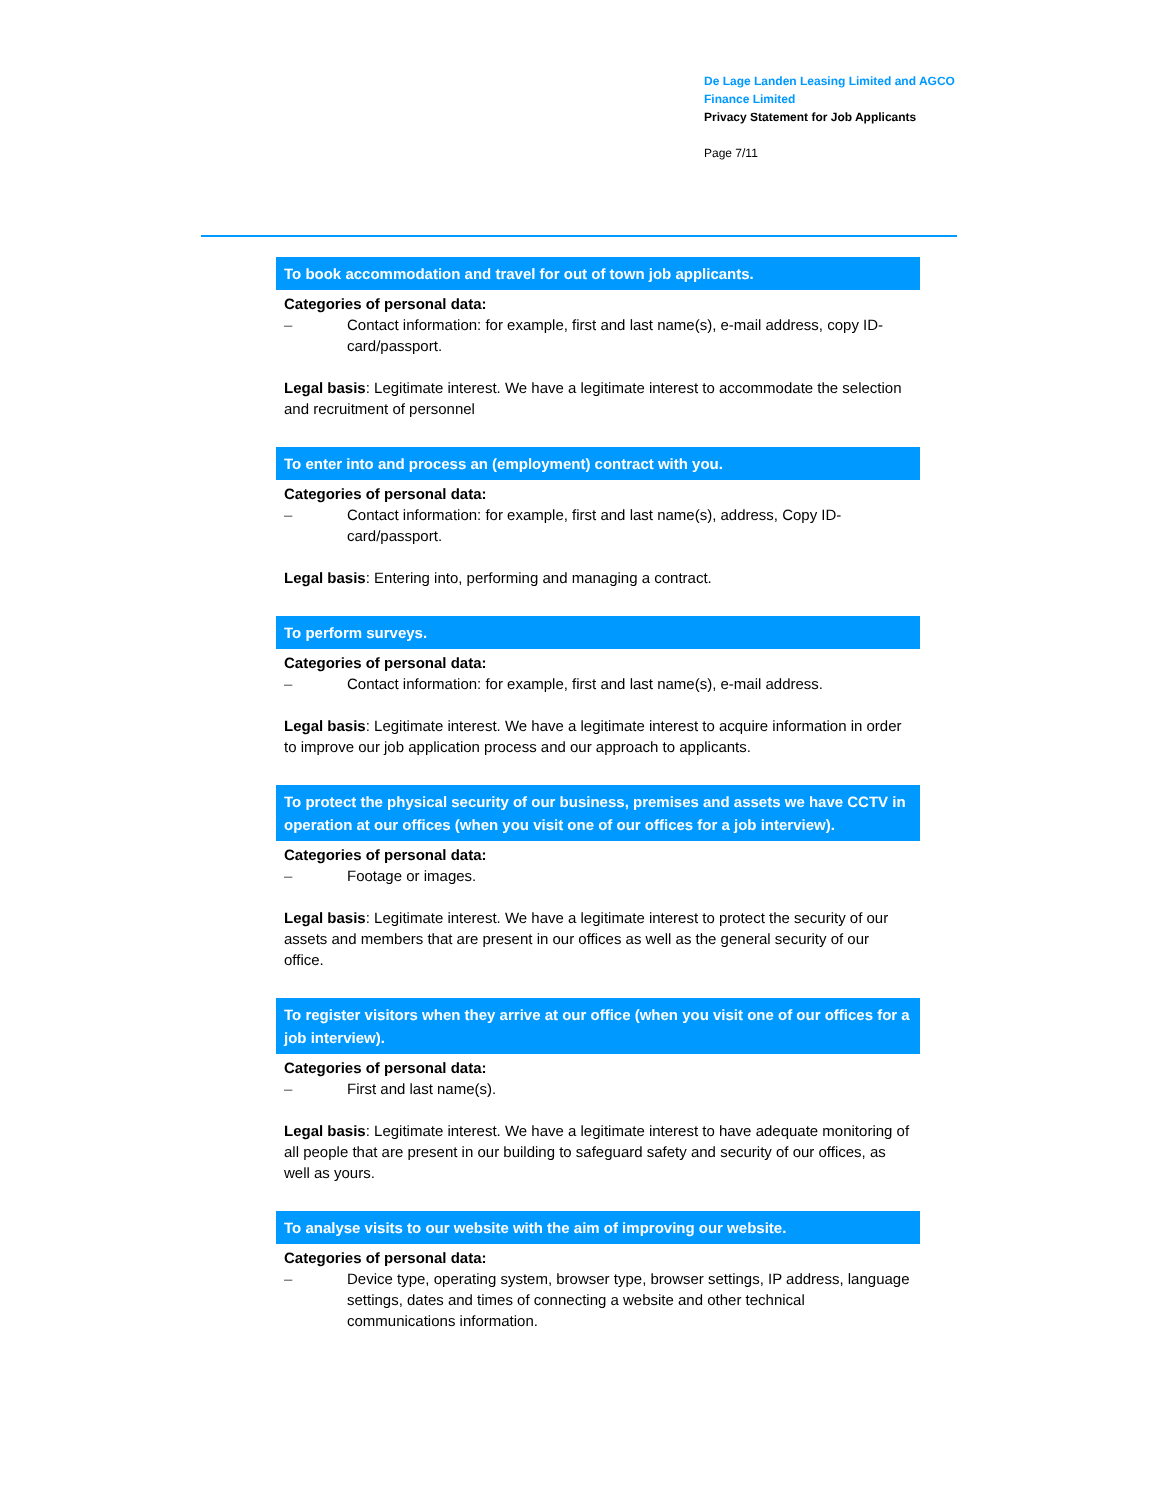De Lage Landen Leasing Limited and AGCO Finance Limited
Privacy Statement for Job Applicants
Page 7/11
To book accommodation and travel for out of town job applicants.
Categories of personal data:
– Contact information: for example, first and last name(s), e-mail address, copy ID-card/passport.
Legal basis: Legitimate interest. We have a legitimate interest to accommodate the selection and recruitment of personnel
To enter into and process an (employment) contract with you.
Categories of personal data:
– Contact information: for example, first and last name(s), address, Copy ID-card/passport.
Legal basis: Entering into, performing and managing a contract.
To perform surveys.
Categories of personal data:
– Contact information: for example, first and last name(s), e-mail address.
Legal basis: Legitimate interest. We have a legitimate interest to acquire information in order to improve our job application process and our approach to applicants.
To protect the physical security of our business, premises and assets we have CCTV in operation at our offices (when you visit one of our offices for a job interview).
Categories of personal data:
– Footage or images.
Legal basis: Legitimate interest. We have a legitimate interest to protect the security of our assets and members that are present in our offices as well as the general security of our office.
To register visitors when they arrive at our office (when you visit one of our offices for a job interview).
Categories of personal data:
– First and last name(s).
Legal basis: Legitimate interest. We have a legitimate interest to have adequate monitoring of all people that are present in our building to safeguard safety and security of our offices, as well as yours.
To analyse visits to our website with the aim of improving our website.
Categories of personal data:
– Device type, operating system, browser type, browser settings, IP address, language settings, dates and times of connecting a website and other technical communications information.